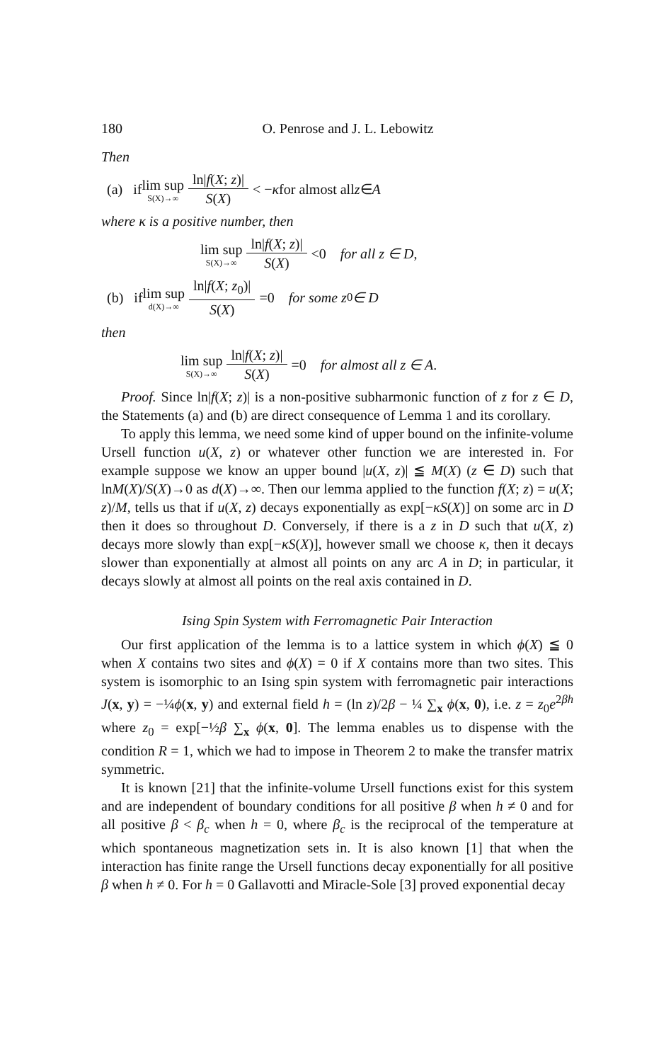180 O. Penrose and J. L. Lebowitz
Then
(a) if lim sup S(X)→∞ ln|f(X; z)| S(X) < − κ for almost all z ∈ A
where κ is a positive number, then
lim sup S(X)→∞ ln|f(X; z)| S(X) <0 for all z ∈ D,
(b) if lim sup d(X)→∞ ln|f(X; z<sub>0</sub>)| S(X) =0 for some z<sub>0</sub> ∈ D
then
lim sup S(X)→∞ ln|f(X; z)| S(X) =0 for almost all z ∈ A.
Proof. Since ln|f(X; z)| is a non-positive subharmonic function of z for z ∈ D, the Statements (a) and (b) are direct consequence of Lemma 1 and its corollary.
To apply this lemma, we need some kind of upper bound on the infinite-volume Ursell function u(X, z) or whatever other function we are interested in. For example suppose we know an upper bound |u(X, z)| ≦ M(X) (z ∈ D) such that lnM(X)/S(X)→0 as d(X)→∞. Then our lemma applied to the function f(X; z) = u(X; z)/M, tells us that if u(X, z) decays exponentially as exp[−κS(X)] on some arc in D then it does so throughout D. Conversely, if there is a z in D such that u(X, z) decays more slowly than exp[−κS(X)], however small we choose κ, then it decays slower than exponentially at almost all points on any arc A in D; in particular, it decays slowly at almost all points on the real axis contained in D.
Ising Spin System with Ferromagnetic Pair Interaction
Our first application of the lemma is to a lattice system in which ϕ(X) ≦ 0 when X contains two sites and ϕ(X) = 0 if X contains more than two sites. This system is isomorphic to an Ising spin system with ferromagnetic pair interactions J(x, y) = −¼ϕ(x, y) and external field h = (ln z)/2β − ¼ ∑<sub>x</sub> ϕ(x, 0), i.e. z = z<sub>0</sub>e<sup>2βh</sup> where z<sub>0</sub> = exp[−½β ∑<sub>x</sub> ϕ(x, 0]. The lemma enables us to dispense with the condition R = 1, which we had to impose in Theorem 2 to make the transfer matrix symmetric.
It is known [21] that the infinite-volume Ursell functions exist for this system and are independent of boundary conditions for all positive β when h ≠ 0 and for all positive β < β<sub>c</sub> when h = 0, where β<sub>c</sub> is the reciprocal of the temperature at which spontaneous magnetization sets in. It is also known [1] that when the interaction has finite range the Ursell functions decay exponentially for all positive β when h ≠ 0. For h = 0 Gallavotti and Miracle-Sole [3] proved exponential decay